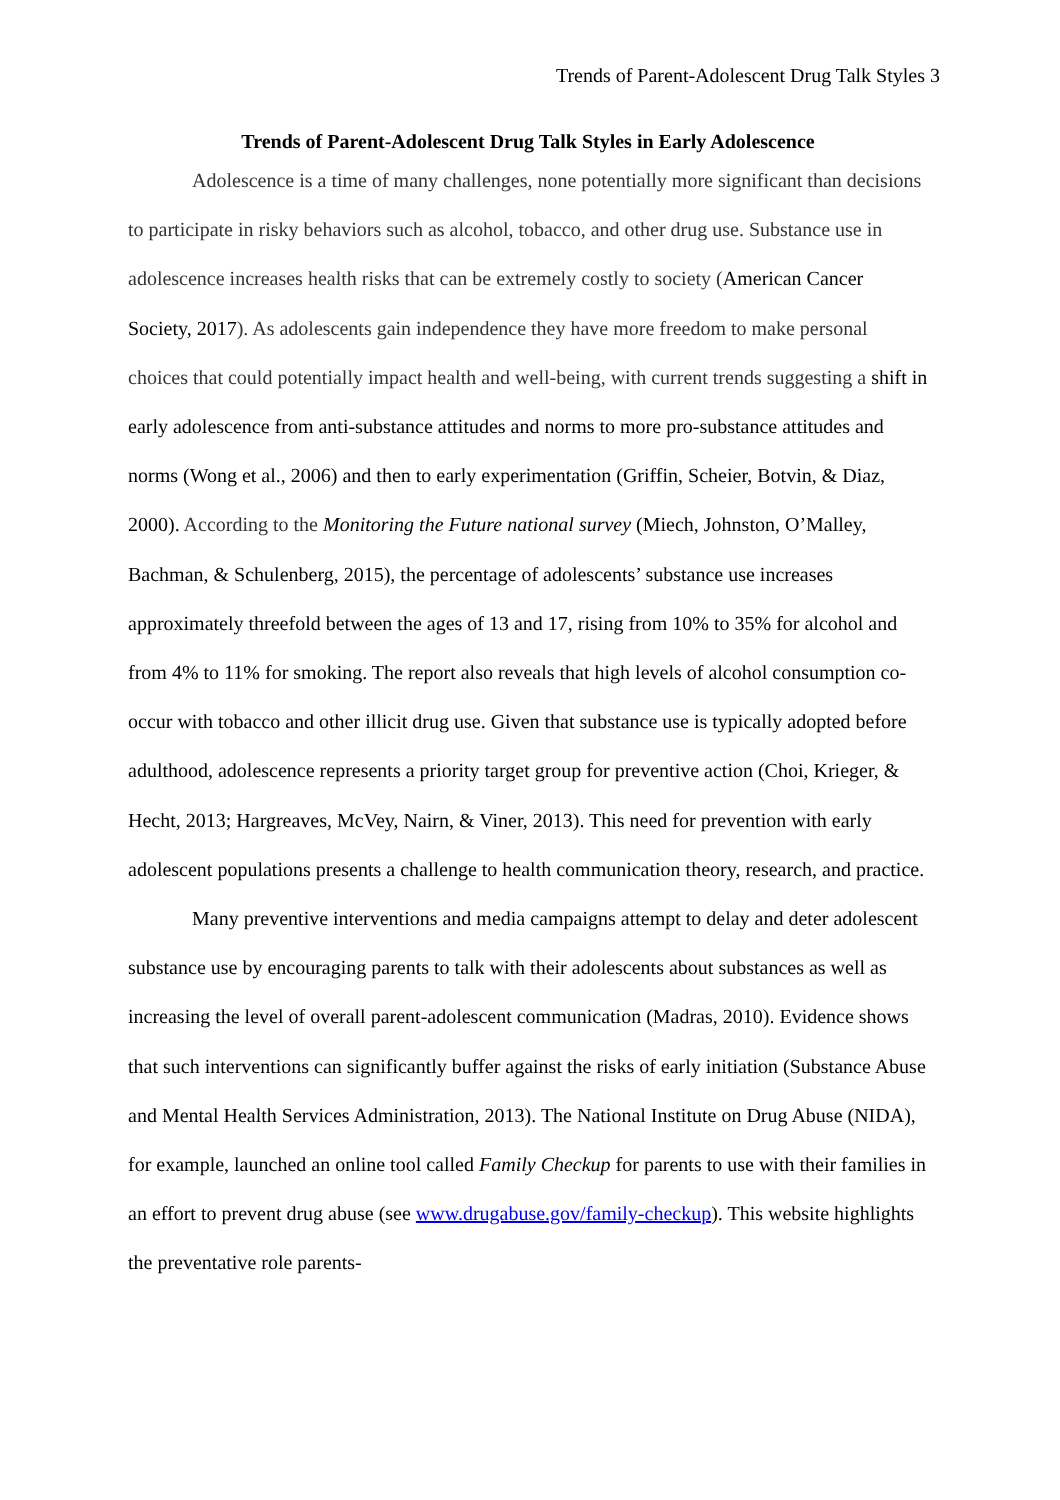Trends of Parent-Adolescent Drug Talk Styles 3
Trends of Parent-Adolescent Drug Talk Styles in Early Adolescence
Adolescence is a time of many challenges, none potentially more significant than decisions to participate in risky behaviors such as alcohol, tobacco, and other drug use. Substance use in adolescence increases health risks that can be extremely costly to society (American Cancer Society, 2017). As adolescents gain independence they have more freedom to make personal choices that could potentially impact health and well-being, with current trends suggesting a shift in early adolescence from anti-substance attitudes and norms to more pro-substance attitudes and norms (Wong et al., 2006) and then to early experimentation (Griffin, Scheier, Botvin, & Diaz, 2000). According to the Monitoring the Future national survey (Miech, Johnston, O’Malley, Bachman, & Schulenberg, 2015), the percentage of adolescents’ substance use increases approximately threefold between the ages of 13 and 17, rising from 10% to 35% for alcohol and from 4% to 11% for smoking. The report also reveals that high levels of alcohol consumption co-occur with tobacco and other illicit drug use. Given that substance use is typically adopted before adulthood, adolescence represents a priority target group for preventive action (Choi, Krieger, & Hecht, 2013; Hargreaves, McVey, Nairn, & Viner, 2013). This need for prevention with early adolescent populations presents a challenge to health communication theory, research, and practice.
Many preventive interventions and media campaigns attempt to delay and deter adolescent substance use by encouraging parents to talk with their adolescents about substances as well as increasing the level of overall parent-adolescent communication (Madras, 2010). Evidence shows that such interventions can significantly buffer against the risks of early initiation (Substance Abuse and Mental Health Services Administration, 2013). The National Institute on Drug Abuse (NIDA), for example, launched an online tool called Family Checkup for parents to use with their families in an effort to prevent drug abuse (see www.drugabuse.gov/family-checkup). This website highlights the preventative role parents-